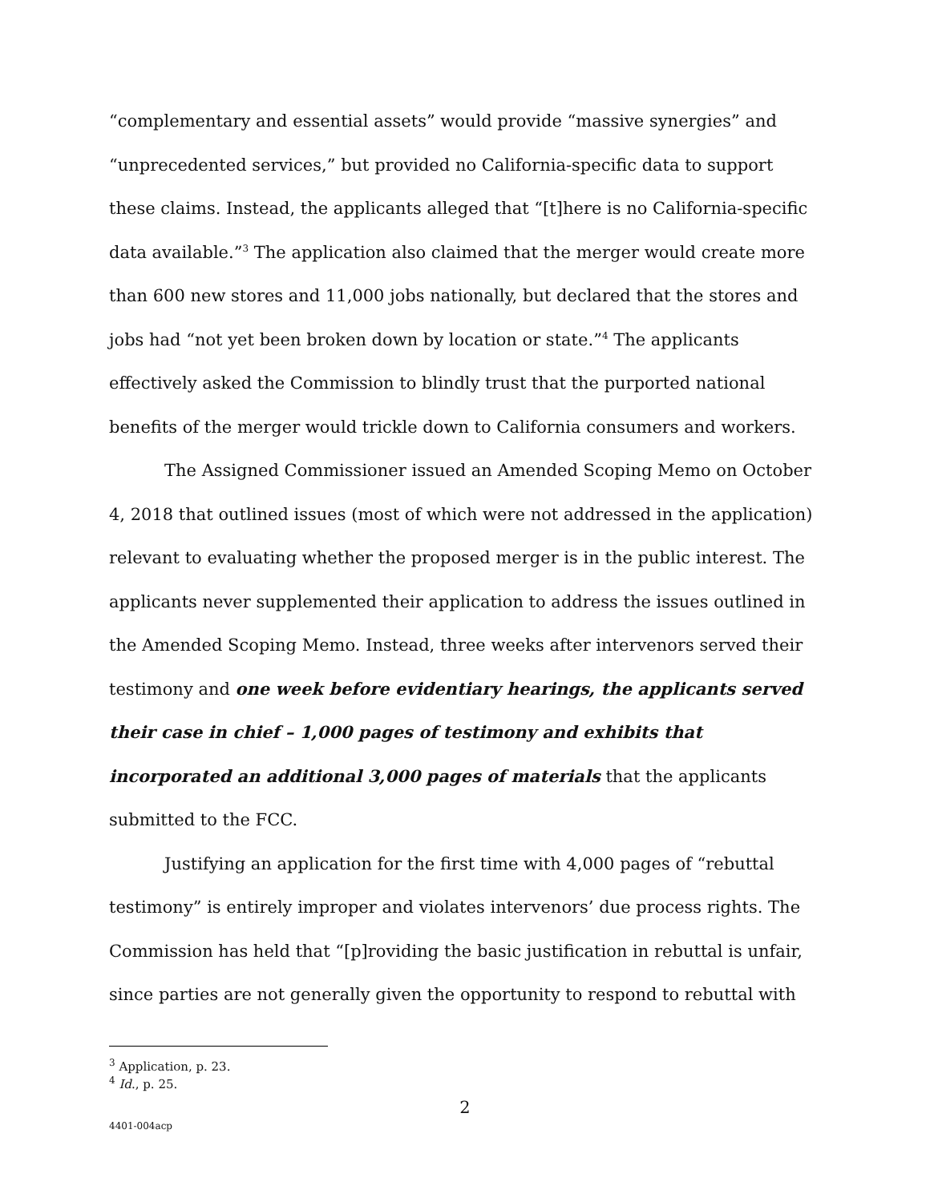“complementary and essential assets” would provide “massive synergies” and “unprecedented services,” but provided no California-specific data to support these claims. Instead, the applicants alleged that “[t]here is no California-specific data available.”<sup>3</sup> The application also claimed that the merger would create more than 600 new stores and 11,000 jobs nationally, but declared that the stores and jobs had “not yet been broken down by location or state.”<sup>4</sup> The applicants effectively asked the Commission to blindly trust that the purported national benefits of the merger would trickle down to California consumers and workers.
The Assigned Commissioner issued an Amended Scoping Memo on October 4, 2018 that outlined issues (most of which were not addressed in the application) relevant to evaluating whether the proposed merger is in the public interest. The applicants never supplemented their application to address the issues outlined in the Amended Scoping Memo. Instead, three weeks after intervenors served their testimony and one week before evidentiary hearings, the applicants served their case in chief – 1,000 pages of testimony and exhibits that incorporated an additional 3,000 pages of materials that the applicants submitted to the FCC.
Justifying an application for the first time with 4,000 pages of “rebuttal testimony” is entirely improper and violates intervenors’ due process rights. The Commission has held that “[p]roviding the basic justification in rebuttal is unfair, since parties are not generally given the opportunity to respond to rebuttal with
<sup>3</sup> Application, p. 23.
<sup>4</sup> Id., p. 25.
2
4401-004acp